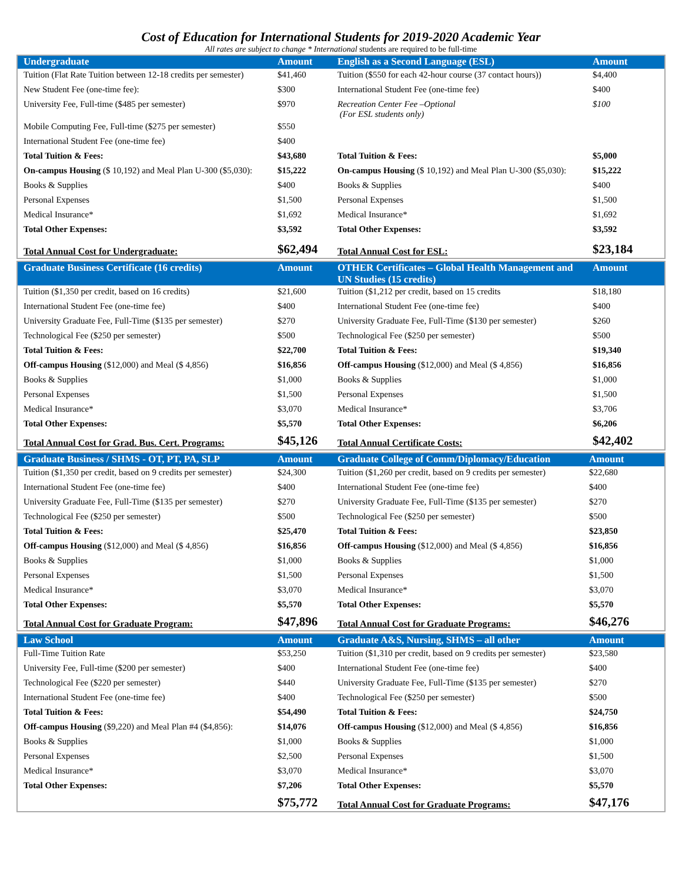Cost of Education for International Students for 2019-2020 Academic Year
All rates are subject to change * International students are required to be full-time
| Undergraduate | Amount | English as a Second Language (ESL) | Amount |
| --- | --- | --- | --- |
| Tuition (Flat Rate Tuition between 12-18 credits per semester) | $41,460 | Tuition ($550 for each 42-hour course (37 contact hours)) | $4,400 |
| New Student Fee (one-time fee): | $300 | International Student Fee (one-time fee) | $400 |
| University Fee, Full-time ($485 per semester) | $970 | Recreation Center Fee –Optional (For ESL students only) | $100 |
| Mobile Computing Fee, Full-time ($275 per semester) | $550 | | |
| International Student Fee (one-time fee) | $400 | | |
| Total Tuition & Fees: | $43,680 | Total Tuition & Fees: | $5,000 |
| On-campus Housing ($ 10,192) and Meal Plan U-300 ($5,030): | $15,222 | On-campus Housing ($ 10,192) and Meal Plan U-300 ($5,030): | $15,222 |
| Books & Supplies | $400 | Books & Supplies | $400 |
| Personal Expenses | $1,500 | Personal Expenses | $1,500 |
| Medical Insurance* | $1,692 | Medical Insurance* | $1,692 |
| Total Other Expenses: | $3,592 | Total Other Expenses: | $3,592 |
| Total Annual Cost for Undergraduate: | $62,494 | Total Annual Cost for ESL: | $23,184 |
| Graduate Business Certificate (16 credits) | Amount | OTHER Certificates – Global Health Management and UN Studies (15 credits) | Amount |
| --- | --- | --- | --- |
| Tuition ($1,350 per credit, based on 16 credits) | $21,600 | Tuition ($1,212 per credit, based on 15 credits | $18,180 |
| International Student Fee (one-time fee) | $400 | International Student Fee (one-time fee) | $400 |
| University Graduate Fee, Full-Time ($135 per semester) | $270 | University Graduate Fee, Full-Time ($130 per semester) | $260 |
| Technological Fee ($250 per semester) | $500 | Technological Fee ($250 per semester) | $500 |
| Total Tuition & Fees: | $22,700 | Total Tuition & Fees: | $19,340 |
| Off-campus Housing ($12,000) and Meal ($ 4,856) | $16,856 | Off-campus Housing ($12,000) and Meal ($ 4,856) | $16,856 |
| Books & Supplies | $1,000 | Books & Supplies | $1,000 |
| Personal Expenses | $1,500 | Personal Expenses | $1,500 |
| Medical Insurance* | $3,070 | Medical Insurance* | $3,706 |
| Total Other Expenses: | $5,570 | Total Other Expenses: | $6,206 |
| Total Annual Cost for Grad. Bus. Cert. Programs: | $45,126 | Total Annual Certificate Costs: | $42,402 |
| Graduate Business / SHMS - OT, PT, PA, SLP | Amount | Graduate College of Comm/Diplomacy/Education | Amount |
| --- | --- | --- | --- |
| Tuition ($1,350 per credit, based on 9 credits per semester) | $24,300 | Tuition ($1,260 per credit, based on 9 credits per semester) | $22,680 |
| International Student Fee (one-time fee) | $400 | International Student Fee (one-time fee) | $400 |
| University Graduate Fee, Full-Time ($135 per semester) | $270 | University Graduate Fee, Full-Time ($135 per semester) | $270 |
| Technological Fee ($250 per semester) | $500 | Technological Fee ($250 per semester) | $500 |
| Total Tuition & Fees: | $25,470 | Total Tuition & Fees: | $23,850 |
| Off-campus Housing ($12,000) and Meal ($ 4,856) | $16,856 | Off-campus Housing ($12,000) and Meal ($ 4,856) | $16,856 |
| Books & Supplies | $1,000 | Books & Supplies | $1,000 |
| Personal Expenses | $1,500 | Personal Expenses | $1,500 |
| Medical Insurance* | $3,070 | Medical Insurance* | $3,070 |
| Total Other Expenses: | $5,570 | Total Other Expenses: | $5,570 |
| Total Annual Cost for Graduate Program: | $47,896 | Total Annual Cost for Graduate Programs: | $46,276 |
| Law School | Amount | Graduate A&S, Nursing, SHMS – all other | Amount |
| --- | --- | --- | --- |
| Full-Time Tuition Rate | $53,250 | Tuition ($1,310 per credit, based on 9 credits per semester) | $23,580 |
| University Fee, Full-time ($200 per semester) | $400 | International Student Fee (one-time fee) | $400 |
| Technological Fee ($220 per semester) | $440 | University Graduate Fee, Full-Time ($135 per semester) | $270 |
| International Student Fee (one-time fee) | $400 | Technological Fee ($250 per semester) | $500 |
| Total Tuition & Fees: | $54,490 | Total Tuition & Fees: | $24,750 |
| Off-campus Housing ($9,220) and Meal Plan #4 ($4,856): | $14,076 | Off-campus Housing ($12,000) and Meal ($ 4,856) | $16,856 |
| Books & Supplies | $1,000 | Books & Supplies | $1,000 |
| Personal Expenses | $2,500 | Personal Expenses | $1,500 |
| Medical Insurance* | $3,070 | Medical Insurance* | $3,070 |
| Total Other Expenses: | $7,206 | Total Other Expenses: | $5,570 |
| | $75,772 | Total Annual Cost for Graduate Programs: | $47,176 |